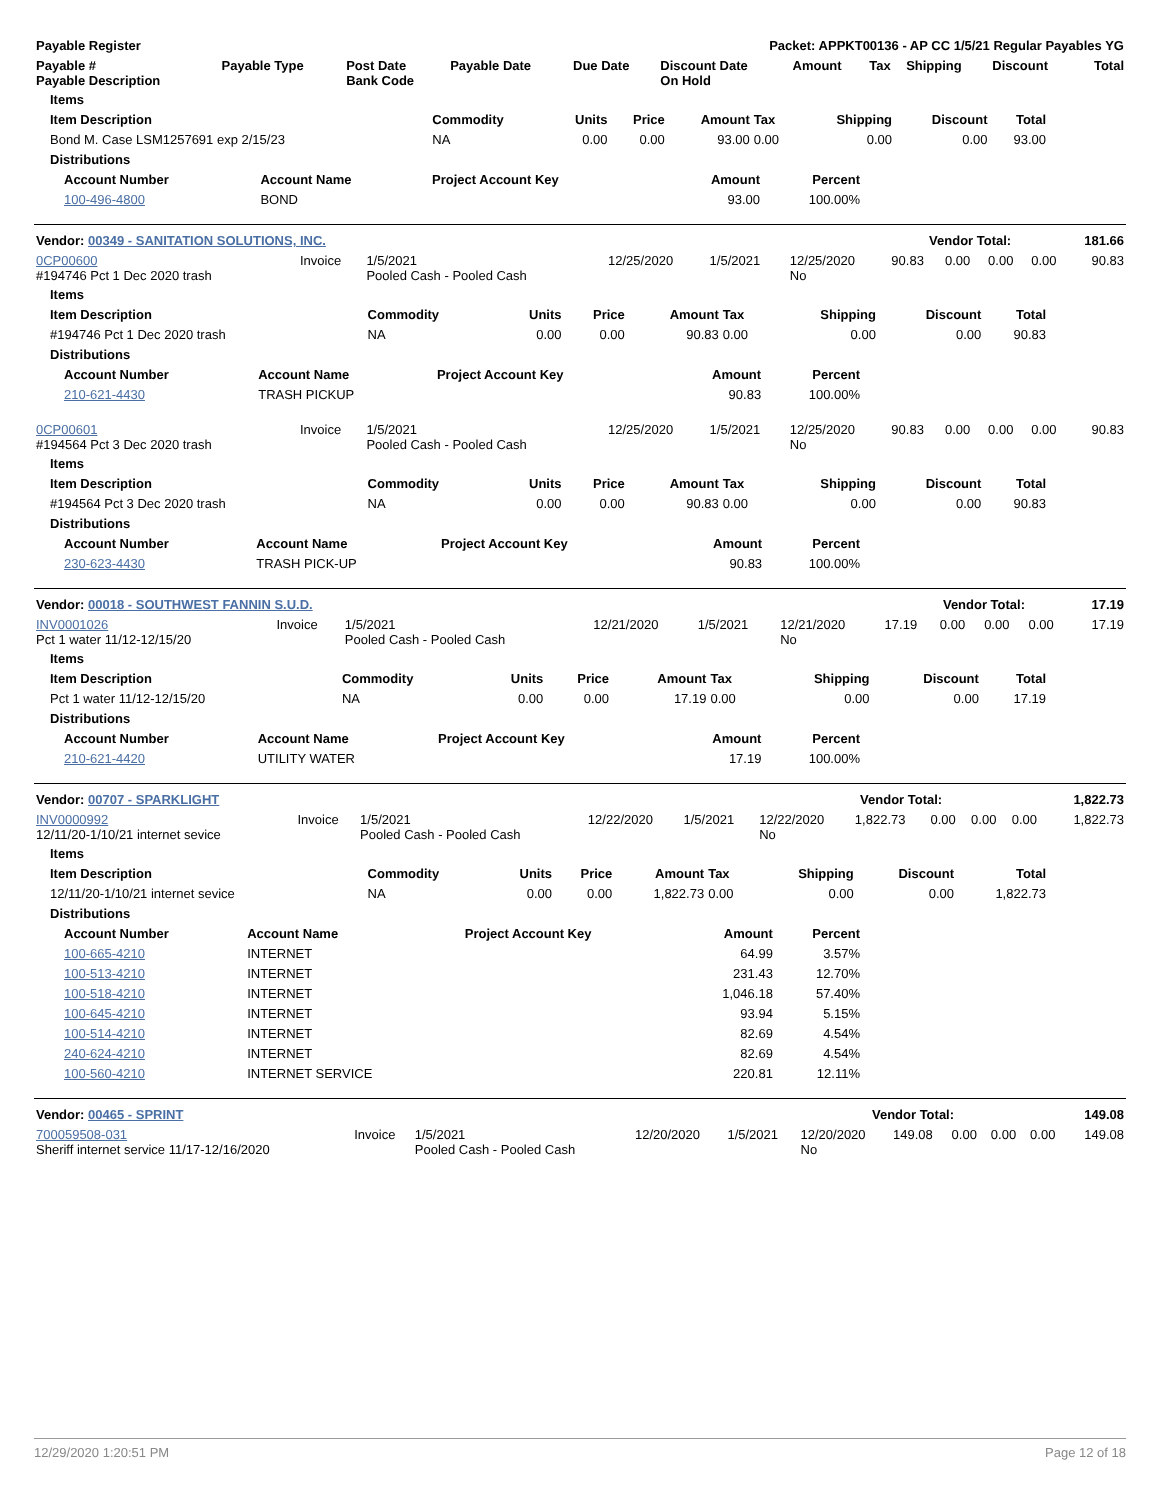| Payable Register | Packet: APPKT00136 - AP CC 1/5/21 Regular Payables YG |
| --- | --- |
| Payable # Payable Description | Payable Type | Post Date Bank Code | Payable Date | Due Date | Discount Date On Hold | Amount | Tax | Shipping | Discount | Total |
| --- | --- | --- | --- | --- | --- | --- | --- | --- | --- | --- |
| Items | | | | | | | | |
| --- | --- | --- | --- | --- | --- | --- | --- | --- |
| Item Description | Commodity | Units | Price | Amount | Tax | Shipping | Discount | Total |
| Bond M. Case LSM1257691 exp 2/15/23 | NA | 0.00 | 0.00 | 93.00 | 0.00 | 0.00 | 0.00 | 93.00 |
| Distributions |
| --- |
| Account Number | Account Name | Project Account Key | Amount | Percent |
| --- | --- | --- | --- | --- |
| 100-496-4800 | BOND | | 93.00 | 100.00% |
| Vendor: 00349 - SANITATION SOLUTIONS, INC. | Vendor Total: | 181.66 |
| --- | --- | --- |
| 0CP00600 #194746 Pct 1 Dec 2020 trash | Invoice | 1/5/2021 Pooled Cash - Pooled Cash | 12/25/2020 | 1/5/2021 | 12/25/2020 No | 90.83 | 0.00 | 0.00 | 0.00 | 90.83 |
| Items | | | | | | | | |
| --- | --- | --- | --- | --- | --- | --- | --- | --- |
| Item Description | Commodity | Units | Price | Amount | Tax | Shipping | Discount | Total |
| #194746 Pct 1 Dec 2020 trash | NA | 0.00 | 0.00 | 90.83 | 0.00 | 0.00 | 0.00 | 90.83 |
| Distributions |
| --- |
| Account Number | Account Name | Project Account Key | Amount | Percent |
| --- | --- | --- | --- | --- |
| 210-621-4430 | TRASH PICKUP | | 90.83 | 100.00% |
| 0CP00601 #194564 Pct 3 Dec 2020 trash | Invoice | 1/5/2021 Pooled Cash - Pooled Cash | 12/25/2020 | 1/5/2021 | 12/25/2020 No | 90.83 | 0.00 | 0.00 | 0.00 | 90.83 |
| Items | | | | | | | | |
| --- | --- | --- | --- | --- | --- | --- | --- | --- |
| Item Description | Commodity | Units | Price | Amount | Tax | Shipping | Discount | Total |
| #194564 Pct 3 Dec 2020 trash | NA | 0.00 | 0.00 | 90.83 | 0.00 | 0.00 | 0.00 | 90.83 |
| Distributions |
| --- |
| Account Number | Account Name | Project Account Key | Amount | Percent |
| --- | --- | --- | --- | --- |
| 230-623-4430 | TRASH PICK-UP | | 90.83 | 100.00% |
| Vendor: 00018 - SOUTHWEST FANNIN S.U.D. | Vendor Total: | 17.19 |
| --- | --- | --- |
| INV0001026 Pct 1 water 11/12-12/15/20 | Invoice | 1/5/2021 Pooled Cash - Pooled Cash | 12/21/2020 | 1/5/2021 | 12/21/2020 No | 17.19 | 0.00 | 0.00 | 0.00 | 17.19 |
| Items | | | | | | | | |
| --- | --- | --- | --- | --- | --- | --- | --- | --- |
| Item Description | Commodity | Units | Price | Amount | Tax | Shipping | Discount | Total |
| Pct 1 water 11/12-12/15/20 | NA | 0.00 | 0.00 | 17.19 | 0.00 | 0.00 | 0.00 | 17.19 |
| Distributions |
| --- |
| Account Number | Account Name | Project Account Key | Amount | Percent |
| --- | --- | --- | --- | --- |
| 210-621-4420 | UTILITY WATER | | 17.19 | 100.00% |
| Vendor: 00707 - SPARKLIGHT | Vendor Total: | 1,822.73 |
| --- | --- | --- |
| INV0000992 12/11/20-1/10/21 internet sevice | Invoice | 1/5/2021 Pooled Cash - Pooled Cash | 12/22/2020 | 1/5/2021 | 12/22/2020 No | 1,822.73 | 0.00 | 0.00 | 0.00 | 1,822.73 |
| Items | | | | | | | | |
| --- | --- | --- | --- | --- | --- | --- | --- | --- |
| Item Description | Commodity | Units | Price | Amount | Tax | Shipping | Discount | Total |
| 12/11/20-1/10/21 internet sevice | NA | 0.00 | 0.00 | 1,822.73 | 0.00 | 0.00 | 0.00 | 1,822.73 |
| Distributions |
| --- |
| Account Number | Account Name | Project Account Key | Amount | Percent |
| --- | --- | --- | --- | --- |
| 100-665-4210 | INTERNET | | 64.99 | 3.57% |
| 100-513-4210 | INTERNET | | 231.43 | 12.70% |
| 100-518-4210 | INTERNET | | 1,046.18 | 57.40% |
| 100-645-4210 | INTERNET | | 93.94 | 5.15% |
| 100-514-4210 | INTERNET | | 82.69 | 4.54% |
| 240-624-4210 | INTERNET | | 82.69 | 4.54% |
| 100-560-4210 | INTERNET SERVICE | | 220.81 | 12.11% |
| Vendor: 00465 - SPRINT | Vendor Total: | 149.08 |
| --- | --- | --- |
| 700059508-031 Sheriff internet service 11/17-12/16/2020 | Invoice | 1/5/2021 Pooled Cash - Pooled Cash | 12/20/2020 | 1/5/2021 | 12/20/2020 No | 149.08 | 0.00 | 0.00 | 0.00 | 149.08 |
12/29/2020 1:20:51 PM Page 12 of 18